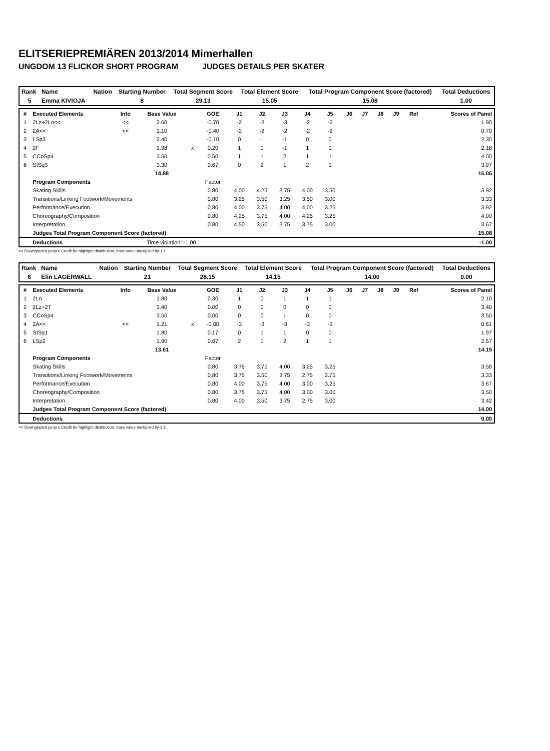ELITSERIEPREMIÄREN 2013/2014 Mimerhallen
UNGDOM 13 FLICKOR SHORT PROGRAM JUDGES DETAILS PER SKATER
| Rank | Name | Nation | Starting Number | Total Segment Score | Total Element Score | Total Program Component Score (factored) | Total Deductions |
| 5 | Emma KIVIOJA | | 8 | 29.13 | 15.05 | 15.08 | 1.00 |
| # | Executed Elements | Info | Base Value | | GOE | J1 | J2 | J3 | J4 | J5 | J6 | J7 | J8 | J9 | Ref | Scores of Panel |
| --- | --- | --- | --- | --- | --- | --- | --- | --- | --- | --- | --- | --- | --- | --- | --- | --- |
| 1 | 2Lz+2Lo<< | << | 2.60 | | -0.70 | -2 | -3 | -3 | -2 | -2 | | | | | | 1.90 |
| 2 | 2A<< | << | 1.10 | | -0.40 | -2 | -2 | -2 | -2 | -2 | | | | | | 0.70 |
| 3 | LSp3 | | 2.40 | | -0.10 | 0 | -1 | -1 | 0 | 0 | | | | | | 2.30 |
| 4 | 2F | | 1.98 | x | 0.20 | 1 | 0 | -1 | 1 | 1 | | | | | | 2.18 |
| 5 | CCoSp4 | | 3.50 | | 0.50 | 1 | 1 | 2 | 1 | 1 | | | | | | 4.00 |
| 6 | StSq3 | | 3.30 | | 0.67 | 0 | 2 | 1 | 2 | 1 | | | | | | 3.97 |
| | | | 14.88 | | | | | | | | | | | | | 15.05 |
| | Program Components | | | | Factor | | | | | | | | | | | |
| | Skating Skills | | | | 0.80 | 4.00 | 4.25 | 3.75 | 4.00 | 3.50 | | | | | | 3.92 |
| | Transitions/Linking Footwork/Movements | | | | 0.80 | 3.25 | 3.50 | 3.25 | 3.50 | 3.00 | | | | | | 3.33 |
| | Performance/Execution | | | | 0.80 | 4.00 | 3.75 | 4.00 | 4.00 | 3.25 | | | | | | 3.92 |
| | Choreography/Composition | | | | 0.80 | 4.25 | 3.75 | 4.00 | 4.25 | 3.25 | | | | | | 4.00 |
| | Interpretation | | | | 0.80 | 4.50 | 3.50 | 3.75 | 3.75 | 3.00 | | | | | | 3.67 |
| | Judges Total Program Component Score (factored) | | | | | | | | | | | | | | | 15.08 |
| | Deductions | Time violation: -1.00 | | | | | | | | | | | | | | -1.00 |
<< Downgraded jump x Credit for highlight distribution, base value multiplied by 1.1
| Rank | Name | Nation | Starting Number | Total Segment Score | Total Element Score | Total Program Component Score (factored) | Total Deductions |
| 6 | Elin LAGERWALL | | 21 | 28.15 | 14.15 | 14.00 | 0.00 |
| # | Executed Elements | Info | Base Value | | GOE | J1 | J2 | J3 | J4 | J5 | J6 | J7 | J8 | J9 | Ref | Scores of Panel |
| --- | --- | --- | --- | --- | --- | --- | --- | --- | --- | --- | --- | --- | --- | --- | --- | --- |
| 1 | 2Lo | | 1.80 | | 0.30 | 1 | 0 | 1 | 1 | 1 | | | | | | 2.10 |
| 2 | 2Lz+2T | | 3.40 | | 0.00 | 0 | 0 | 0 | 0 | 0 | | | | | | 3.40 |
| 3 | CCoSp4 | | 3.50 | | 0.00 | 0 | 0 | 1 | 0 | 0 | | | | | | 3.50 |
| 4 | 2A<< | << | 1.21 | x | -0.60 | -3 | -3 | -3 | -3 | -3 | | | | | | 0.61 |
| 5 | StSq1 | | 1.80 | | 0.17 | 0 | 1 | 1 | 0 | 0 | | | | | | 1.97 |
| 6 | LSp2 | | 1.90 | | 0.67 | 2 | 1 | 2 | 1 | 1 | | | | | | 2.57 |
| | | | 13.61 | | | | | | | | | | | | | 14.15 |
| | Program Components | | | | Factor | | | | | | | | | | | |
| | Skating Skills | | | | 0.80 | 3.75 | 3.75 | 4.00 | 3.25 | 3.25 | | | | | | 3.58 |
| | Transitions/Linking Footwork/Movements | | | | 0.80 | 3.75 | 3.50 | 3.75 | 2.75 | 2.75 | | | | | | 3.33 |
| | Performance/Execution | | | | 0.80 | 4.00 | 3.75 | 4.00 | 3.00 | 3.25 | | | | | | 3.67 |
| | Choreography/Composition | | | | 0.80 | 3.75 | 3.75 | 4.00 | 3.00 | 3.00 | | | | | | 3.50 |
| | Interpretation | | | | 0.80 | 4.00 | 3.50 | 3.75 | 2.75 | 3.00 | | | | | | 3.42 |
| | Judges Total Program Component Score (factored) | | | | | | | | | | | | | | | 14.00 |
| | Deductions | | | | | | | | | | | | | | | 0.00 |
<< Downgraded jump x Credit for highlight distribution, base value multiplied by 1.1